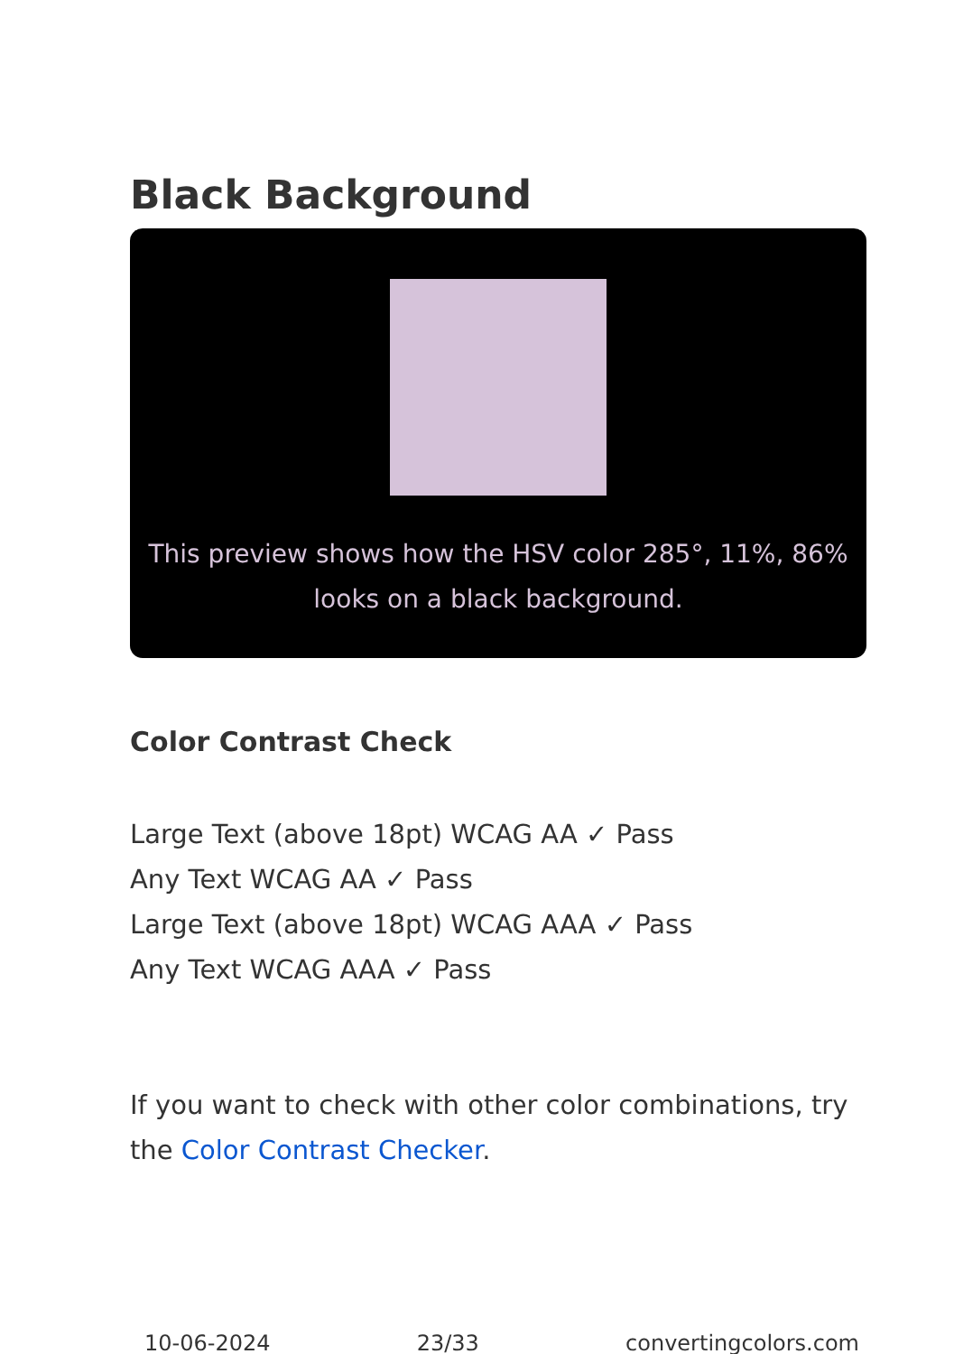Black Background
This preview shows how the HSV color 285°, 11%, 86% looks on a black background.
Color Contrast Check
Large Text (above 18pt) WCAG AA ✓ Pass
Any Text WCAG AA ✓ Pass
Large Text (above 18pt) WCAG AAA ✓ Pass
Any Text WCAG AAA ✓ Pass
If you want to check with other color combinations, try the Color Contrast Checker.
10-06-2024 23/33 convertingcolors.com